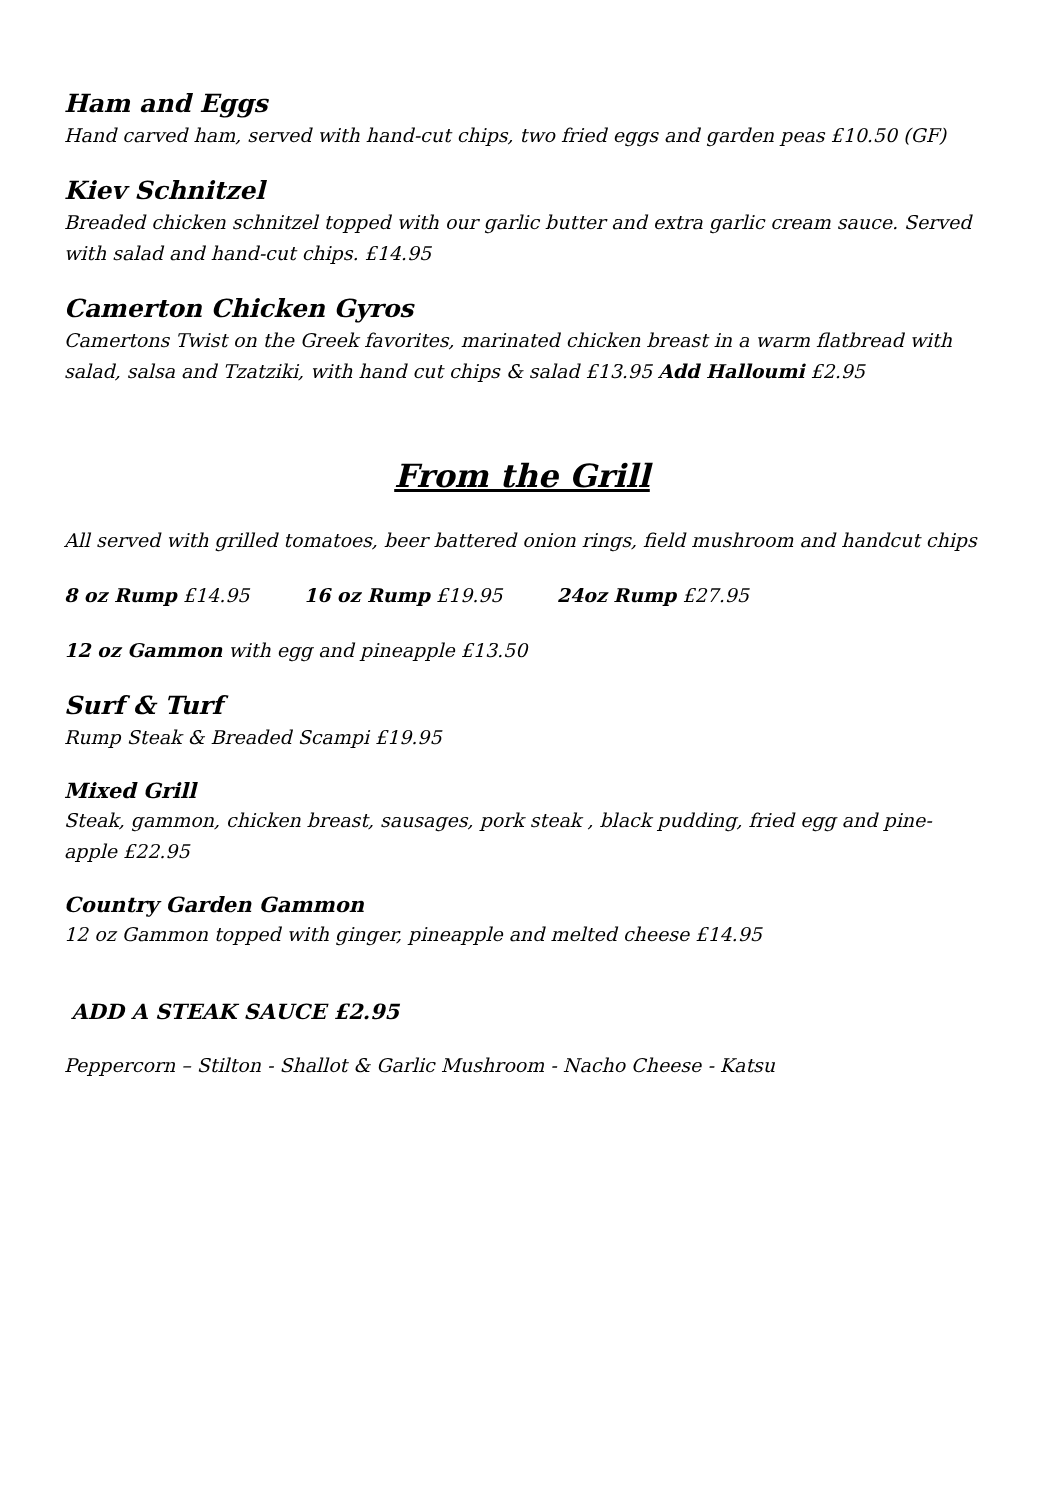Ham and Eggs
Hand carved ham, served with hand-cut chips, two fried eggs and garden peas £10.50 (GF)
Kiev Schnitzel
Breaded chicken schnitzel topped with our garlic butter and extra garlic cream sauce. Served with salad and hand-cut chips. £14.95
Camerton Chicken Gyros
Camertons Twist on the Greek favorites, marinated chicken breast in a warm flatbread with salad, salsa and Tzatziki, with hand cut chips & salad £13.95 Add Halloumi £2.95
From the Grill
All served with grilled tomatoes, beer battered onion rings, field mushroom and handcut chips
8 oz Rump £14.95 16 oz Rump £19.95 24oz Rump £27.95
12 oz Gammon with egg and pineapple £13.50
Surf & Turf
Rump Steak & Breaded Scampi £19.95
Mixed Grill
Steak, gammon, chicken breast, sausages, pork steak , black pudding, fried egg and pine-apple £22.95
Country Garden Gammon
12 oz Gammon topped with ginger, pineapple and melted cheese £14.95
ADD A STEAK SAUCE £2.95
Peppercorn – Stilton - Shallot & Garlic Mushroom - Nacho Cheese - Katsu